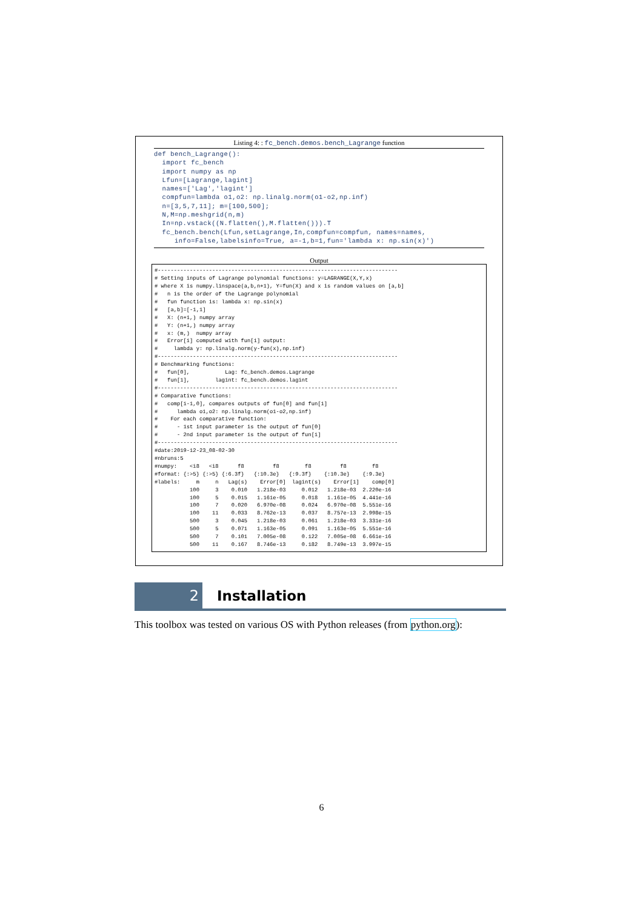Listing 4: : fc_bench.demos.bench_Lagrange function
def bench_Lagrange(): import fc_bench import numpy as np Lfun=[Lagrange,lagint] names=['Lag','lagint'] compfun=lambda o1,o2: np.linalg.norm(o1-o2,np.inf) n=[3,5,7,11]; m=[100,500]; N,M=np.meshgrid(n,m) In=np.vstack((N.flatten(),M.flatten())).T fc_bench.bench(Lfun,setLagrange,In,compfun=compfun, names=names, info=False,labelsinfo=True, a=-1,b=1,fun='lambda x: np.sin(x)')
Output
#--------------------------------------------------------------------------- # Setting inputs of Lagrange polynomial functions: y=LAGRANGE(X,Y,x) # where X is numpy.linspace(a,b,n+1), Y=fun(X) and x is random values on [a,b] # n is the order of the Lagrange polynomial # fun function is: lambda x: np.sin(x) # [a,b]=[-1,1] # X: (n+1,) numpy array # Y: (n+1,) numpy array # x: (m,) numpy array # Error[i] computed with fun[i] output: # lambda y: np.linalg.norm(y-fun(x),np.inf) #--------------------------------------------------------------------------- # Benchmarking functions: # fun[0], Lag: fc_bench.demos.Lagrange # fun[1], lagint: fc_bench.demos.lagint #--------------------------------------------------------------------------- # Comparative functions: # comp[i-1,0], compares outputs of fun[0] and fun[i] # lambda o1,o2: np.linalg.norm(o1-o2,np.inf) # For each comparative function: # - 1st input parameter is the output of fun[0] # - 2nd input parameter is the output of fun[i] #--------------------------------------------------------------------------- #date:2019-12-23_08-02-30 #nbruns:5 #numpy: <i8 <i8 f8 f8 f8 f8 f8 #format: {:>5} {:>5} {:6.3f} {:10.3e} {:9.3f} {:10.3e} {:9.3e} #labels: m n Lag(s) Error[0] lagint(s) Error[1] comp[0] 100 3 0.010 1.218e-03 0.012 1.218e-03 2.220e-16 100 5 0.015 1.161e-05 0.018 1.161e-05 4.441e-16 100 7 0.020 6.970e-08 0.024 6.970e-08 5.551e-16 100 11 0.033 8.762e-13 0.037 8.757e-13 2.998e-15 500 3 0.045 1.218e-03 0.061 1.218e-03 3.331e-16 500 5 0.071 1.163e-05 0.091 1.163e-05 5.551e-16 500 7 0.101 7.005e-08 0.122 7.005e-08 6.661e-16 500 11 0.167 8.746e-13 0.182 8.749e-13 3.997e-15
2
Installation
This toolbox was tested on various OS with Python releases (from python.org):
6